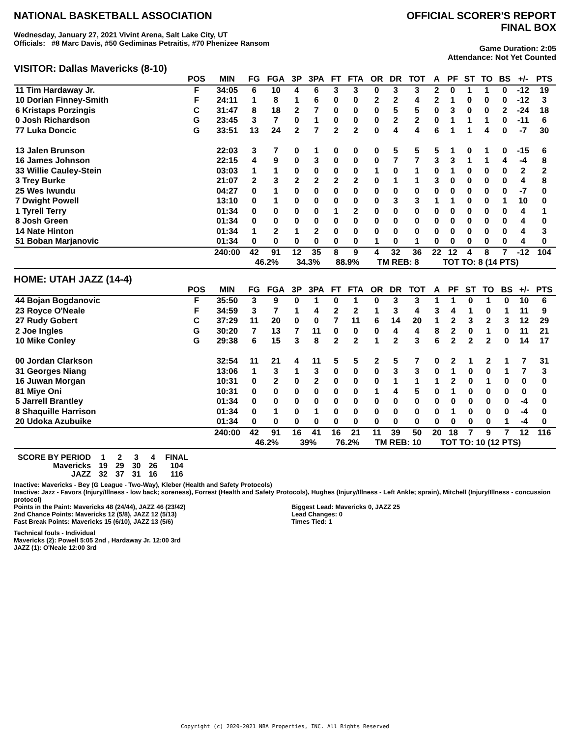NATIONAL BASKETBALL ASSOCIATION
OFFICIAL SCORER'S REPORT
FINAL BOX
Wednesday, January 27, 2021 Vivint Arena, Salt Lake City, UT
Officials: #8 Marc Davis, #50 Gediminas Petraitis, #70 Phenizee Ransom
Game Duration: 2:05
Attendance: Not Yet Counted
VISITOR: Dallas Mavericks (8-10)
| | POS | MIN | FG | FGA | 3P | 3PA | FT | FTA | OR | DR | TOT | A | PF | ST | TO | BS | +/- | PTS |
| --- | --- | --- | --- | --- | --- | --- | --- | --- | --- | --- | --- | --- | --- | --- | --- | --- | --- | --- |
| 11 Tim Hardaway Jr. | F | 34:05 | 6 | 10 | 4 | 6 | 3 | 3 | 0 | 3 | 3 | 2 | 0 | 1 | 1 | 0 | -12 | 19 |
| 10 Dorian Finney-Smith | F | 24:11 | 1 | 8 | 1 | 6 | 0 | 0 | 2 | 2 | 4 | 2 | 1 | 0 | 0 | 0 | -12 | 3 |
| 6 Kristaps Porzingis | C | 31:47 | 8 | 18 | 2 | 7 | 0 | 0 | 0 | 5 | 5 | 0 | 3 | 0 | 0 | 2 | -24 | 18 |
| 0 Josh Richardson | G | 23:45 | 3 | 7 | 0 | 1 | 0 | 0 | 0 | 2 | 2 | 0 | 1 | 1 | 1 | 0 | -11 | 6 |
| 77 Luka Doncic | G | 33:51 | 13 | 24 | 2 | 7 | 2 | 2 | 0 | 4 | 4 | 6 | 1 | 1 | 4 | 0 | -7 | 30 |
| 13 Jalen Brunson | | 22:03 | 3 | 7 | 0 | 1 | 0 | 0 | 0 | 5 | 5 | 5 | 1 | 0 | 1 | 0 | -15 | 6 |
| 16 James Johnson | | 22:15 | 4 | 9 | 0 | 3 | 0 | 0 | 0 | 7 | 7 | 3 | 3 | 1 | 1 | 4 | -4 | 8 |
| 33 Willie Cauley-Stein | | 03:03 | 1 | 1 | 0 | 0 | 0 | 0 | 1 | 0 | 1 | 0 | 1 | 0 | 0 | 0 | 2 | 2 |
| 3 Trey Burke | | 21:07 | 2 | 3 | 2 | 2 | 2 | 2 | 0 | 1 | 1 | 3 | 0 | 0 | 0 | 0 | 4 | 8 |
| 25 Wes Iwundu | | 04:27 | 0 | 1 | 0 | 0 | 0 | 0 | 0 | 0 | 0 | 0 | 0 | 0 | 0 | 0 | -7 | 0 |
| 7 Dwight Powell | | 13:10 | 0 | 1 | 0 | 0 | 0 | 0 | 0 | 3 | 3 | 1 | 1 | 0 | 0 | 1 | 10 | 0 |
| 1 Tyrell Terry | | 01:34 | 0 | 0 | 0 | 0 | 1 | 2 | 0 | 0 | 0 | 0 | 0 | 0 | 0 | 0 | 4 | 1 |
| 8 Josh Green | | 01:34 | 0 | 0 | 0 | 0 | 0 | 0 | 0 | 0 | 0 | 0 | 0 | 0 | 0 | 0 | 4 | 0 |
| 14 Nate Hinton | | 01:34 | 1 | 2 | 1 | 2 | 0 | 0 | 0 | 0 | 0 | 0 | 0 | 0 | 0 | 0 | 4 | 3 |
| 51 Boban Marjanovic | | 01:34 | 0 | 0 | 0 | 0 | 0 | 0 | 1 | 0 | 1 | 0 | 0 | 0 | 0 | 0 | 4 | 0 |
| | | 240:00 | 42 | 91 | 12 | 35 | 8 | 9 | 4 | 32 | 36 | 22 | 12 | 4 | 8 | 7 | -12 | 104 |
| | | | 46.2% | | 34.3% | | 88.9% | | TM REB: 8 | | | TOT TO: 8 (14 PTS) | | | | | | |
HOME: UTAH JAZZ (14-4)
| | POS | MIN | FG | FGA | 3P | 3PA | FT | FTA | OR | DR | TOT | A | PF | ST | TO | BS | +/- | PTS |
| --- | --- | --- | --- | --- | --- | --- | --- | --- | --- | --- | --- | --- | --- | --- | --- | --- | --- | --- |
| 44 Bojan Bogdanovic | F | 35:50 | 3 | 9 | 0 | 1 | 0 | 1 | 0 | 3 | 3 | 1 | 1 | 0 | 1 | 0 | 10 | 6 |
| 23 Royce O'Neale | F | 34:59 | 3 | 7 | 1 | 4 | 2 | 2 | 1 | 3 | 4 | 3 | 4 | 1 | 0 | 1 | 11 | 9 |
| 27 Rudy Gobert | C | 37:29 | 11 | 20 | 0 | 0 | 7 | 11 | 6 | 14 | 20 | 1 | 2 | 3 | 2 | 3 | 12 | 29 |
| 2 Joe Ingles | G | 30:20 | 7 | 13 | 7 | 11 | 0 | 0 | 0 | 4 | 4 | 8 | 2 | 0 | 1 | 0 | 11 | 21 |
| 10 Mike Conley | G | 29:38 | 6 | 15 | 3 | 8 | 2 | 2 | 1 | 2 | 3 | 6 | 2 | 2 | 2 | 0 | 14 | 17 |
| 00 Jordan Clarkson | | 32:54 | 11 | 21 | 4 | 11 | 5 | 5 | 2 | 5 | 7 | 0 | 2 | 1 | 2 | 1 | 7 | 31 |
| 31 Georges Niang | | 13:06 | 1 | 3 | 1 | 3 | 0 | 0 | 0 | 3 | 3 | 0 | 1 | 0 | 0 | 1 | 7 | 3 |
| 16 Juwan Morgan | | 10:31 | 0 | 2 | 0 | 2 | 0 | 0 | 0 | 1 | 1 | 1 | 2 | 0 | 1 | 0 | 0 | 0 |
| 81 Miye Oni | | 10:31 | 0 | 0 | 0 | 0 | 0 | 0 | 1 | 4 | 5 | 0 | 1 | 0 | 0 | 0 | 0 | 0 |
| 5 Jarrell Brantley | | 01:34 | 0 | 0 | 0 | 0 | 0 | 0 | 0 | 0 | 0 | 0 | 0 | 0 | 0 | 0 | -4 | 0 |
| 8 Shaquille Harrison | | 01:34 | 0 | 1 | 0 | 1 | 0 | 0 | 0 | 0 | 0 | 0 | 1 | 0 | 0 | 0 | -4 | 0 |
| 20 Udoka Azubuike | | 01:34 | 0 | 0 | 0 | 0 | 0 | 0 | 0 | 0 | 0 | 0 | 0 | 0 | 0 | 1 | -4 | 0 |
| | | 240:00 | 42 | 91 | 16 | 41 | 16 | 21 | 11 | 39 | 50 | 20 | 18 | 7 | 9 | 7 | 12 | 116 |
| | | | 46.2% | | 39% | | 76.2% | | TM REB: 10 | | | TOT TO: 10 (12 PTS) | | | | | | |
| SCORE BY PERIOD | 1 | 2 | 3 | 4 | FINAL |
| Mavericks | 19 | 29 | 30 | 26 | 104 |
| JAZZ | 32 | 37 | 31 | 16 | 116 |
Inactive: Mavericks - Bey (G League - Two-Way), Kleber (Health and Safety Protocols)
Inactive: Jazz - Favors (Injury/Illness - low back; soreness), Forrest (Health and Safety Protocols), Hughes (Injury/Illness - Left Ankle; sprain), Mitchell (Injury/Illness - concussion protocol)
Points in the Paint: Mavericks 48 (24/44), JAZZ 46 (23/42)
2nd Chance Points: Mavericks 12 (5/8), JAZZ 12 (5/13)
Fast Break Points: Mavericks 15 (6/10), JAZZ 13 (5/6)
Biggest Lead: Mavericks 0, JAZZ 25
Lead Changes: 0
Times Tied: 1
Technical fouls - Individual
Mavericks (2): Powell 5:05 2nd , Hardaway Jr. 12:00 3rd
JAZZ (1): O'Neale 12:00 3rd
Copyright (c) 2020-2021 NBA Properties, INC. All Rights Reserved